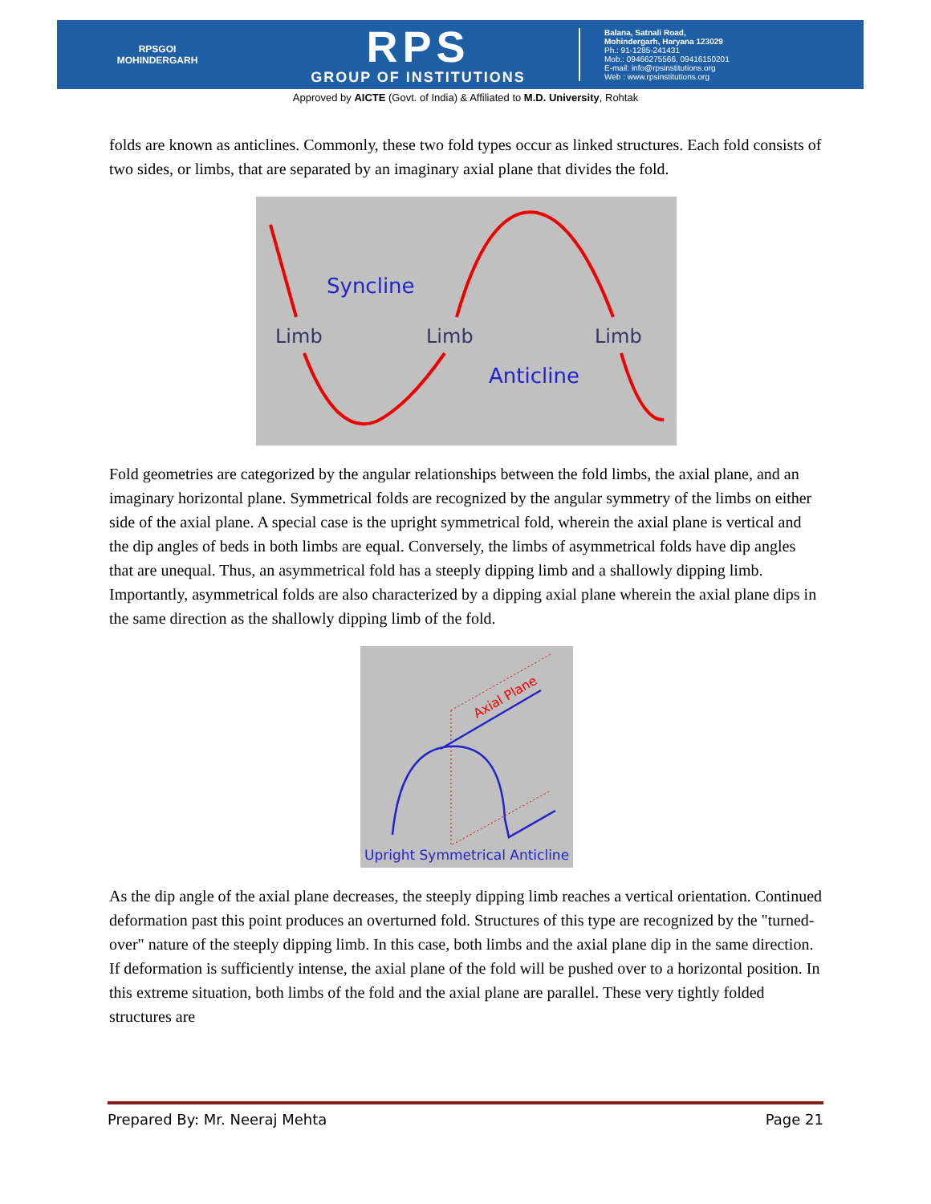RPSGOI
MOHINDERGARH
RPS
GROUP OF INSTITUTIONS
Balana, Satnali Road,
Mohindergarh, Haryana 123029
Ph.: 91-1285-241431
Mob.: 09466275566, 09416150201
E-mail: info@rpsinstitutions.org
Web : www.rpsinstitutions.org
Approved by AICTE (Govt. of India) & Affiliated to M.D. University, Rohtak
folds are known as anticlines. Commonly, these two fold types occur as linked structures. Each fold consists of two sides, or limbs, that are separated by an imaginary axial plane that divides the fold.
Syncline
Anticline
Limb
Limb
Limb
Fold geometries are categorized by the angular relationships between the fold limbs, the axial plane, and an imaginary horizontal plane. Symmetrical folds are recognized by the angular symmetry of the limbs on either side of the axial plane. A special case is the upright symmetrical fold, wherein the axial plane is vertical and the dip angles of beds in both limbs are equal. Conversely, the limbs of asymmetrical folds have dip angles that are unequal. Thus, an asymmetrical fold has a steeply dipping limb and a shallowly dipping limb. Importantly, asymmetrical folds are also characterized by a dipping axial plane wherein the axial plane dips in the same direction as the shallowly dipping limb of the fold.
Axial Plane
Upright Symmetrical Anticline
As the dip angle of the axial plane decreases, the steeply dipping limb reaches a vertical orientation. Continued deformation past this point produces an overturned fold. Structures of this type are recognized by the "turned-over" nature of the steeply dipping limb. In this case, both limbs and the axial plane dip in the same direction. If deformation is sufficiently intense, the axial plane of the fold will be pushed over to a horizontal position. In this extreme situation, both limbs of the fold and the axial plane are parallel. These very tightly folded structures are
Prepared By: Mr. Neeraj Mehta Page 21